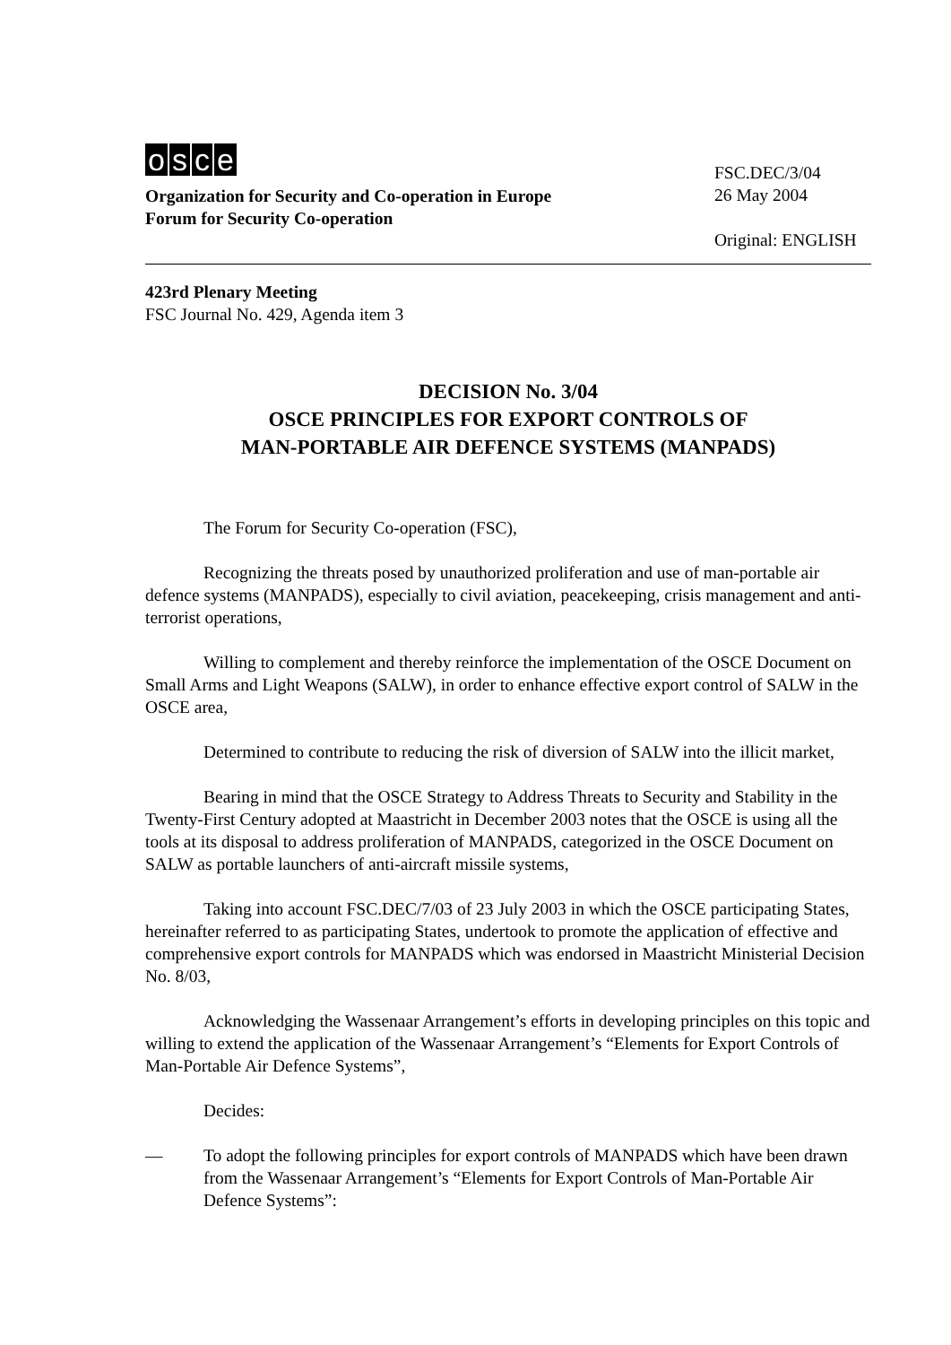osce
Organization for Security and Co-operation in Europe
Forum for Security Co-operation
FSC.DEC/3/04
26 May 2004
Original: ENGLISH
423rd Plenary Meeting
FSC Journal No. 429, Agenda item 3
DECISION No. 3/04
OSCE PRINCIPLES FOR EXPORT CONTROLS OF
MAN-PORTABLE AIR DEFENCE SYSTEMS (MANPADS)
The Forum for Security Co-operation (FSC),
Recognizing the threats posed by unauthorized proliferation and use of man-portable air defence systems (MANPADS), especially to civil aviation, peacekeeping, crisis management and anti-terrorist operations,
Willing to complement and thereby reinforce the implementation of the OSCE Document on Small Arms and Light Weapons (SALW), in order to enhance effective export control of SALW in the OSCE area,
Determined to contribute to reducing the risk of diversion of SALW into the illicit market,
Bearing in mind that the OSCE Strategy to Address Threats to Security and Stability in the Twenty-First Century adopted at Maastricht in December 2003 notes that the OSCE is using all the tools at its disposal to address proliferation of MANPADS, categorized in the OSCE Document on SALW as portable launchers of anti-aircraft missile systems,
Taking into account FSC.DEC/7/03 of 23 July 2003 in which the OSCE participating States, hereinafter referred to as participating States, undertook to promote the application of effective and comprehensive export controls for MANPADS which was endorsed in Maastricht Ministerial Decision No. 8/03,
Acknowledging the Wassenaar Arrangement’s efforts in developing principles on this topic and willing to extend the application of the Wassenaar Arrangement’s “Elements for Export Controls of Man-Portable Air Defence Systems”,
Decides:
— To adopt the following principles for export controls of MANPADS which have been drawn from the Wassenaar Arrangement’s “Elements for Export Controls of Man-Portable Air Defence Systems”: